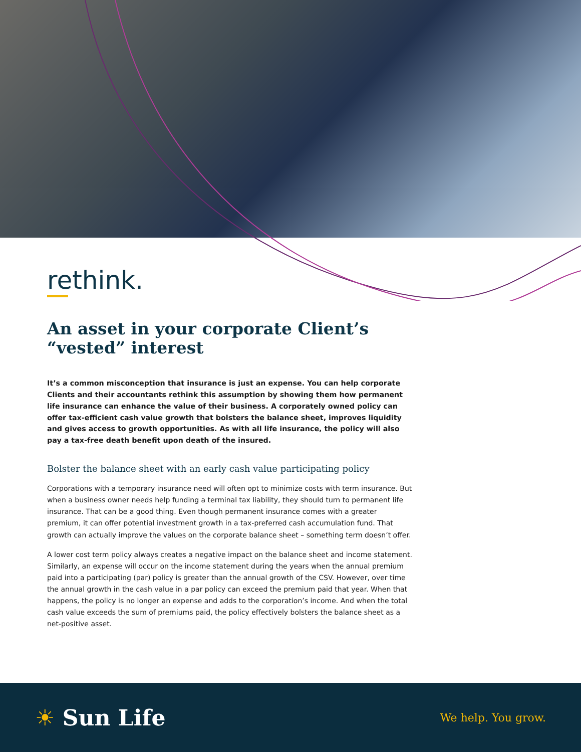rethink.
An asset in your corporate Client’s “vested” interest
It’s a common misconception that insurance is just an expense. You can help corporate Clients and their accountants rethink this assumption by showing them how permanent life insurance can enhance the value of their business. A corporately owned policy can offer tax-efficient cash value growth that bolsters the balance sheet, improves liquidity and gives access to growth opportunities. As with all life insurance, the policy will also pay a tax-free death benefit upon death of the insured.
Bolster the balance sheet with an early cash value participating policy
Corporations with a temporary insurance need will often opt to minimize costs with term insurance. But when a business owner needs help funding a terminal tax liability, they should turn to permanent life insurance. That can be a good thing. Even though permanent insurance comes with a greater premium, it can offer potential investment growth in a tax-preferred cash accumulation fund. That growth can actually improve the values on the corporate balance sheet – something term doesn’t offer.
A lower cost term policy always creates a negative impact on the balance sheet and income statement. Similarly, an expense will occur on the income statement during the years when the annual premium paid into a participating (par) policy is greater than the annual growth of the CSV. However, over time the annual growth in the cash value in a par policy can exceed the premium paid that year. When that happens, the policy is no longer an expense and adds to the corporation’s income. And when the total cash value exceeds the sum of premiums paid, the policy effectively bolsters the balance sheet as a net-positive asset.
☀ Sun Life
We help. You grow.